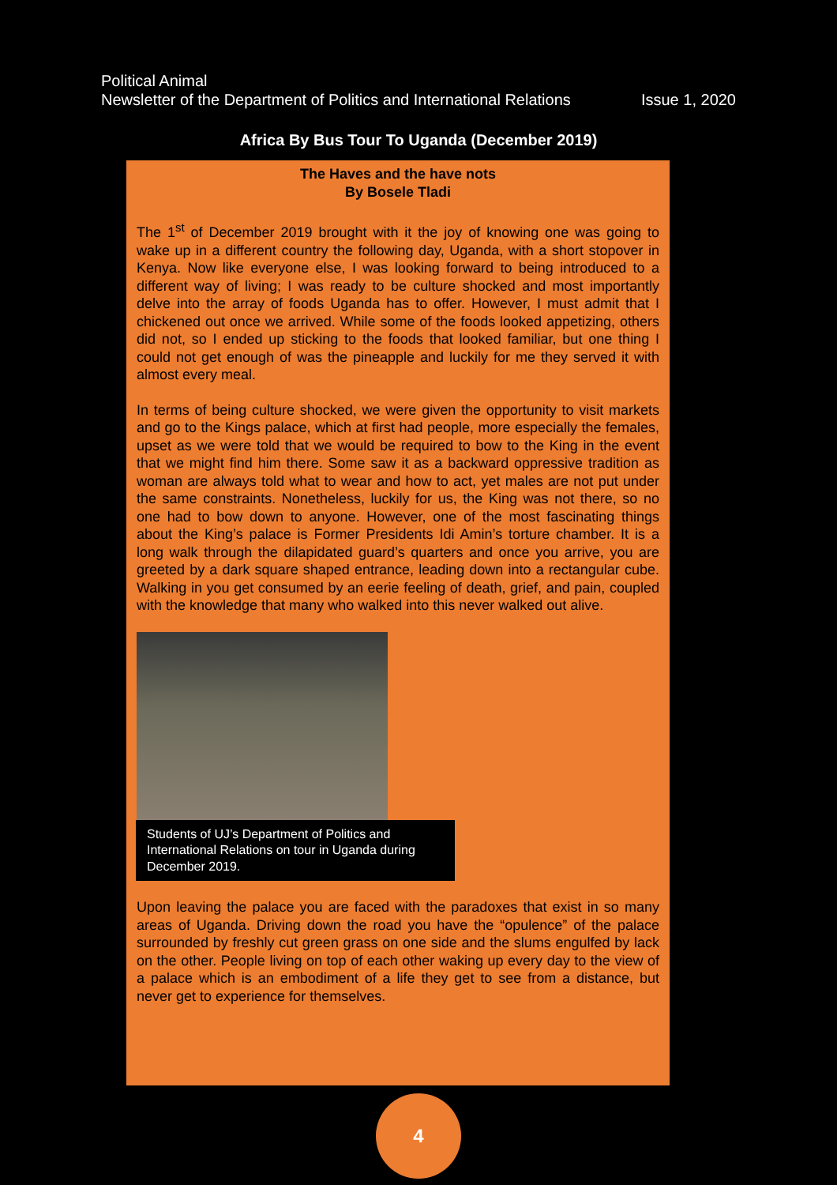Political Animal
Newsletter of the Department of Politics and International Relations Issue 1, 2020
Africa By Bus Tour To Uganda (December 2019)
The Haves and the have nots
By Bosele Tladi
The 1<sup>st</sup> of December 2019 brought with it the joy of knowing one was going to wake up in a different country the following day, Uganda, with a short stopover in Kenya. Now like everyone else, I was looking forward to being introduced to a different way of living; I was ready to be culture shocked and most importantly delve into the array of foods Uganda has to offer. However, I must admit that I chickened out once we arrived. While some of the foods looked appetizing, others did not, so I ended up sticking to the foods that looked familiar, but one thing I could not get enough of was the pineapple and luckily for me they served it with almost every meal.
In terms of being culture shocked, we were given the opportunity to visit markets and go to the Kings palace, which at first had people, more especially the females, upset as we were told that we would be required to bow to the King in the event that we might find him there. Some saw it as a backward oppressive tradition as woman are always told what to wear and how to act, yet males are not put under the same constraints. Nonetheless, luckily for us, the King was not there, so no one had to bow down to anyone. However, one of the most fascinating things about the King’s palace is Former Presidents Idi Amin’s torture chamber. It is a long walk through the dilapidated guard’s quarters and once you arrive, you are greeted by a dark square shaped entrance, leading down into a rectangular cube. Walking in you get consumed by an eerie feeling of death, grief, and pain, coupled with the knowledge that many who walked into this never walked out alive.
Students of UJ’s Department of Politics and International Relations on tour in Uganda during December 2019.
Upon leaving the palace you are faced with the paradoxes that exist in so many areas of Uganda. Driving down the road you have the “opulence” of the palace surrounded by freshly cut green grass on one side and the slums engulfed by lack on the other. People living on top of each other waking up every day to the view of a palace which is an embodiment of a life they get to see from a distance, but never get to experience for themselves.
4